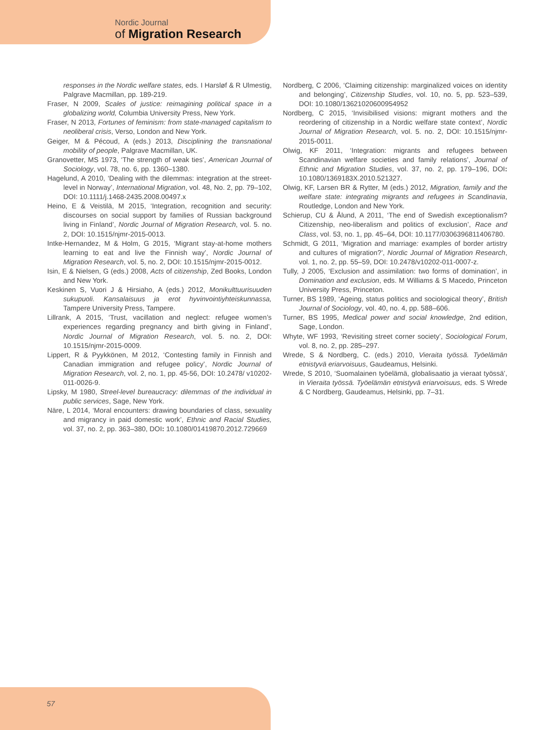Nordic Journal
of Migration Research
responses in the Nordic welfare states, eds. I Harsløf & R Ulmestig, Palgrave Macmillan, pp. 189-219.
Fraser, N 2009, Scales of justice: reimagining political space in a globalizing world, Columbia University Press, New York.
Fraser, N 2013, Fortunes of feminism: from state-managed capitalism to neoliberal crisis, Verso, London and New York.
Geiger, M & Pécoud, A (eds.) 2013, Disciplining the transnational mobility of people, Palgrave Macmillan, UK.
Granovetter, MS 1973, ‘The strength of weak ties’, American Journal of Sociology, vol. 78, no. 6, pp. 1360–1380.
Hagelund, A 2010, ‘Dealing with the dilemmas: integration at the street-level in Norway’, International Migration, vol. 48, No. 2, pp. 79–102, DOI: 10.1111/j.1468-2435.2008.00497.x
Heino, E & Veistilä, M 2015, ‘Integration, recognition and security: discourses on social support by families of Russian background living in Finland’, Nordic Journal of Migration Research, vol. 5. no. 2, DOI: 10.1515/njmr-2015-0013.
Intke-Hernandez, M & Holm, G 2015, ‘Migrant stay-at-home mothers learning to eat and live the Finnish way’, Nordic Journal of Migration Research, vol. 5, no. 2, DOI: 10.1515/njmr-2015-0012.
Isin, E & Nielsen, G (eds.) 2008, Acts of citizenship, Zed Books, London and New York.
Keskinen S, Vuori J & Hirsiaho, A (eds.) 2012, Monikulttuurisuuden sukupuoli. Kansalaisuus ja erot hyvinvointiyhteiskunnassa, Tampere University Press, Tampere.
Lillrank, A 2015, ‘Trust, vacillation and neglect: refugee women’s experiences regarding pregnancy and birth giving in Finland’, Nordic Journal of Migration Research, vol. 5. no. 2, DOI: 10.1515/njmr-2015-0009.
Lippert, R & Pyykkönen, M 2012, ‘Contesting family in Finnish and Canadian immigration and refugee policy’, Nordic Journal of Migration Research, vol. 2, no. 1, pp. 45-56, DOI: 10.2478/ v10202-011-0026-9.
Lipsky, M 1980, Streel-level bureaucracy: dilemmas of the individual in public services, Sage, New York.
Näre, L 2014, ‘Moral encounters: drawing boundaries of class, sexuality and migrancy in paid domestic work’, Ethnic and Racial Studies, vol. 37, no. 2, pp. 363–380, DOI: 10.1080/01419870.2012.729669
Nordberg, C 2006, ‘Claiming citizenship: marginalized voices on identity and belonging’, Citizenship Studies, vol. 10, no. 5, pp. 523–539, DOI: 10.1080/13621020600954952
Nordberg, C 2015, ‘Invisibilised visions: migrant mothers and the reordering of citizenship in a Nordic welfare state context’, Nordic Journal of Migration Research, vol. 5. no. 2, DOI: 10.1515/njmr-2015-0011.
Olwig, KF 2011, ‘Integration: migrants and refugees between Scandinavian welfare societies and family relations’, Journal of Ethnic and Migration Studies, vol. 37, no. 2, pp. 179–196, DOI: 10.1080/1369183X.2010.521327.
Olwig, KF, Larsen BR & Rytter, M (eds.) 2012, Migration, family and the welfare state: integrating migrants and refugees in Scandinavia, Routledge, London and New York.
Schierup, CU & Ålund, A 2011, ‘The end of Swedish exceptionalism? Citizenship, neo-liberalism and politics of exclusion’, Race and Class, vol. 53, no. 1, pp. 45–64, DOI: 10.1177/0306396811406780.
Schmidt, G 2011, ‘Migration and marriage: examples of border artistry and cultures of migration?’, Nordic Journal of Migration Research, vol. 1, no. 2, pp. 55–59, DOI: 10.2478/v10202-011-0007-z.
Tully, J 2005, ‘Exclusion and assimilation: two forms of domination’, in Domination and exclusion, eds. M Williams & S Macedo, Princeton University Press, Princeton.
Turner, BS 1989, ‘Ageing, status politics and sociological theory’, British Journal of Sociology, vol. 40, no. 4, pp. 588–606.
Turner, BS 1995, Medical power and social knowledge, 2nd edition, Sage, London.
Whyte, WF 1993, ‘Revisiting street corner society’, Sociological Forum, vol. 8, no. 2, pp. 285–297.
Wrede, S & Nordberg, C. (eds.) 2010, Vieraita työssä. Työelämän etnistyvä eriarvoisuus, Gaudeamus, Helsinki.
Wrede, S 2010, ‘Suomalainen työelämä, globalisaatio ja vieraat työssä’, in Vieraita työssä. Työelämän etnistyvä eriarvoisuus, eds. S Wrede & C Nordberg, Gaudeamus, Helsinki, pp. 7–31.
57